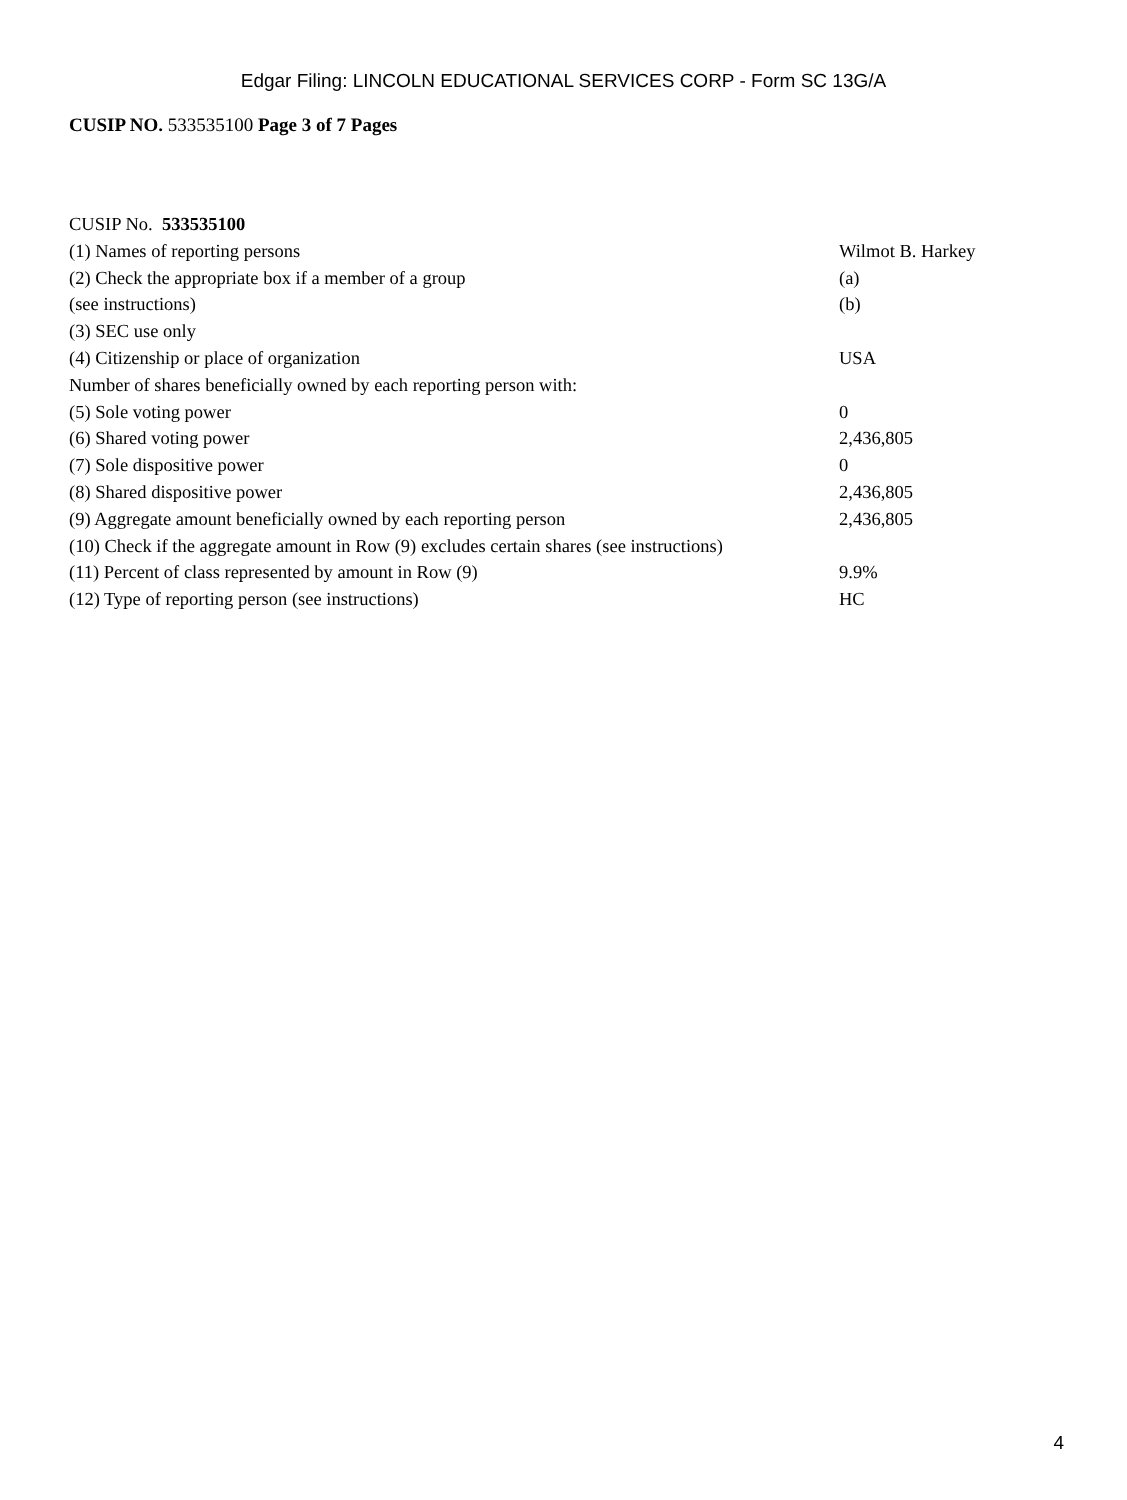Edgar Filing: LINCOLN EDUCATIONAL SERVICES CORP - Form SC 13G/A
CUSIP NO. 533535100 Page 3 of 7 Pages
| CUSIP No. 533535100 | |
| (1) Names of reporting persons | Wilmot B. Harkey |
| (2) Check the appropriate box if a member of a group | (a) |
| (see instructions) | (b) |
| (3) SEC use only | |
| (4) Citizenship or place of organization | USA |
| Number of shares beneficially owned by each reporting person with: | |
| (5) Sole voting power | 0 |
| (6) Shared voting power | 2,436,805 |
| (7) Sole dispositive power | 0 |
| (8) Shared dispositive power | 2,436,805 |
| (9) Aggregate amount beneficially owned by each reporting person | 2,436,805 |
| (10) Check if the aggregate amount in Row (9) excludes certain shares (see instructions) | |
| (11) Percent of class represented by amount in Row (9) | 9.9% |
| (12) Type of reporting person (see instructions) | HC |
4